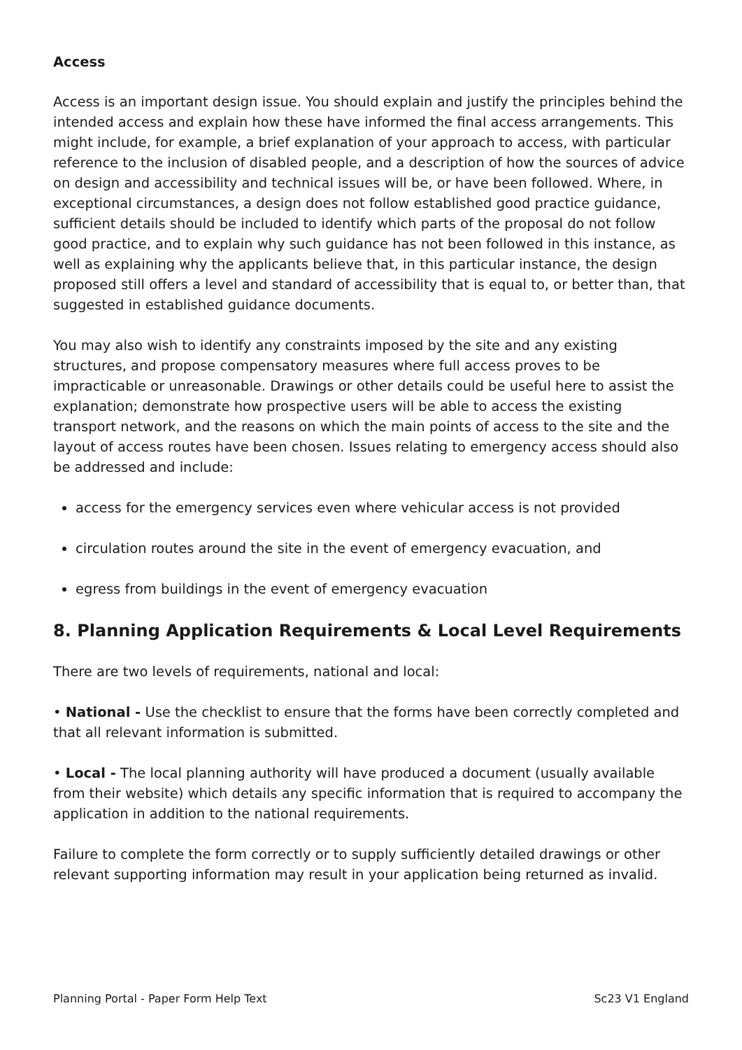Access
Access is an important design issue. You should explain and justify the principles behind the intended access and explain how these have informed the final access arrangements. This might include, for example, a brief explanation of your approach to access, with particular reference to the inclusion of disabled people, and a description of how the sources of advice on design and accessibility and technical issues will be, or have been followed. Where, in exceptional circumstances, a design does not follow established good practice guidance, sufficient details should be included to identify which parts of the proposal do not follow good practice, and to explain why such guidance has not been followed in this instance, as well as explaining why the applicants believe that, in this particular instance, the design proposed still offers a level and standard of accessibility that is equal to, or better than, that suggested in established guidance documents.
You may also wish to identify any constraints imposed by the site and any existing structures, and propose compensatory measures where full access proves to be impracticable or unreasonable. Drawings or other details could be useful here to assist the explanation; demonstrate how prospective users will be able to access the existing transport network, and the reasons on which the main points of access to the site and the layout of access routes have been chosen. Issues relating to emergency access should also be addressed and include:
access for the emergency services even where vehicular access is not provided
circulation routes around the site in the event of emergency evacuation, and
egress from buildings in the event of emergency evacuation
8. Planning Application Requirements & Local Level Requirements
There are two levels of requirements, national and local:
• National - Use the checklist to ensure that the forms have been correctly completed and that all relevant information is submitted.
• Local - The local planning authority will have produced a document (usually available from their website) which details any specific information that is required to accompany the application in addition to the national requirements.
Failure to complete the form correctly or to supply sufficiently detailed drawings or other relevant supporting information may result in your application being returned as invalid.
Planning Portal - Paper Form Help Text Sc23 V1 England